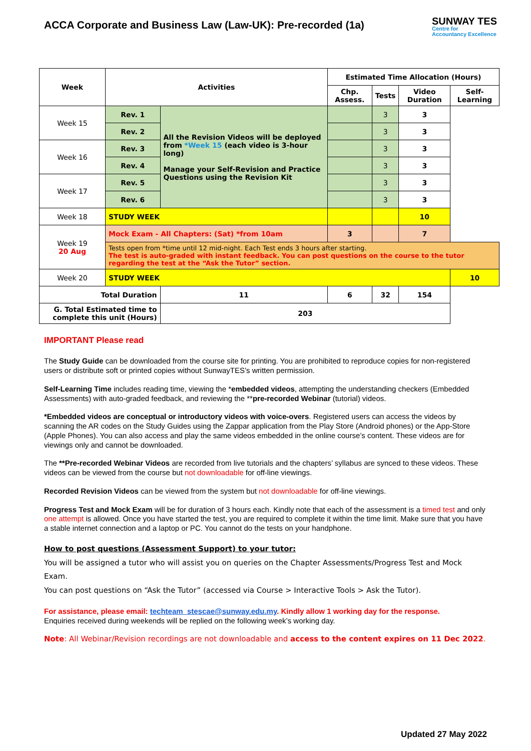ACCA Corporate and Business Law (Law-UK): Pre-recorded (1a)
SUNWAY TES
Centre for
Accountancy Excellence
| Week | Activities | | | Estimated Time Allocation (Hours) | | | |
| --- | --- | --- | --- | --- | --- | --- | --- |
| | | | | Chp. Assess. | Tests | Video Duration | Self-Learning |
| Week 15 | Rev. 1 | All the Revision Videos will be deployed from *Week 15 (each video is 3-hour long) Manage your Self-Revision and Practice Questions using the Revision Kit | | | 3 | 3 | |
| | Rev. 2 | | | | 3 | 3 | |
| Week 16 | Rev. 3 | | | | 3 | 3 | |
| | Rev. 4 | | | | 3 | 3 | |
| Week 17 | Rev. 5 | | | | 3 | 3 | |
| | Rev. 6 | | | | 3 | 3 | |
| Week 18 | STUDY WEEK | | | | | 10 | |
| Week 19 20 Aug | Mock Exam - All Chapters: (Sat) *from 10am | | | 3 | | 7 | |
| | Tests open from *time until 12 mid-night. Each Test ends 3 hours after starting. The test is auto-graded with instant feedback. You can post questions on the course to the tutor regarding the test at the “Ask the Tutor” section. | | | | | | |
| Week 20 | STUDY WEEK | | | | | | 10 |
| Total Duration | | | 11 | 6 | 32 | 154 | |
| G. Total Estimated time to complete this unit (Hours) | | | 203 | | | | |
IMPORTANT Please read
The Study Guide can be downloaded from the course site for printing. You are prohibited to reproduce copies for non-registered users or distribute soft or printed copies without SunwayTES’s written permission.
Self-Learning Time includes reading time, viewing the *embedded videos, attempting the understanding checkers (Embedded Assessments) with auto-graded feedback, and reviewing the **pre-recorded Webinar (tutorial) videos.
*Embedded videos are conceptual or introductory videos with voice-overs. Registered users can access the videos by scanning the AR codes on the Study Guides using the Zappar application from the Play Store (Android phones) or the App-Store (Apple Phones). You can also access and play the same videos embedded in the online course’s content. These videos are for viewings only and cannot be downloaded.
The **Pre-recorded Webinar Videos are recorded from live tutorials and the chapters’ syllabus are synced to these videos. These videos can be viewed from the course but not downloadable for off-line viewings.
Recorded Revision Videos can be viewed from the system but not downloadable for off-line viewings.
Progress Test and Mock Exam will be for duration of 3 hours each. Kindly note that each of the assessment is a timed test and only one attempt is allowed. Once you have started the test, you are required to complete it within the time limit. Make sure that you have a stable internet connection and a laptop or PC. You cannot do the tests on your handphone.
How to post questions (Assessment Support) to your tutor:
You will be assigned a tutor who will assist you on queries on the Chapter Assessments/Progress Test and Mock Exam.
You can post questions on “Ask the Tutor” (accessed via Course > Interactive Tools > Ask the Tutor).
For assistance, please email: techteam_stescae@sunway.edu.my. Kindly allow 1 working day for the response.
Enquiries received during weekends will be replied on the following week’s working day.
Note: All Webinar/Revision recordings are not downloadable and access to the content expires on 11 Dec 2022.
Updated 27 May 2022